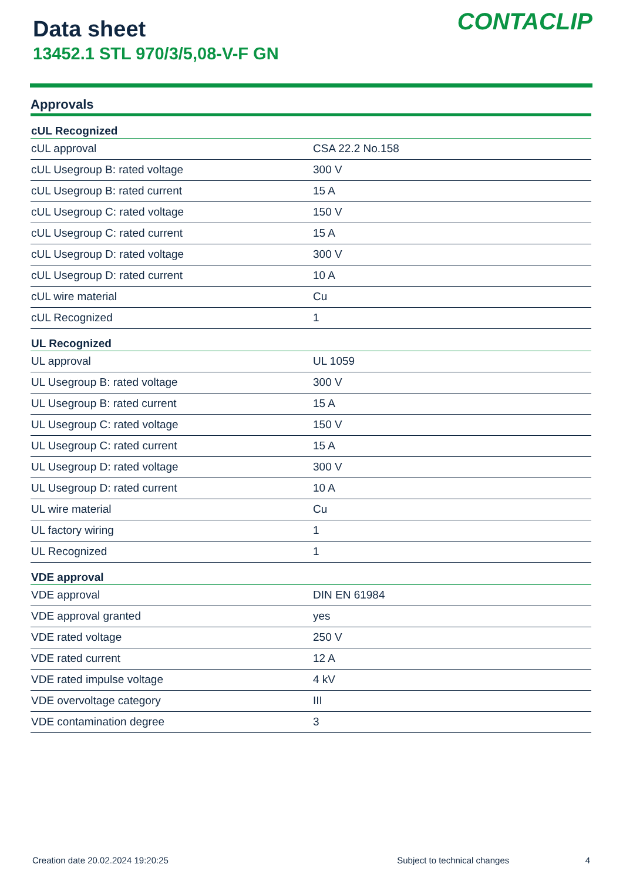Data sheet
13452.1 STL 970/3/5,08-V-F GN
CONTACLIP
Approvals
| cUL Recognized | |
| --- | --- |
| cUL approval | CSA 22.2 No.158 |
| cUL Usegroup B: rated voltage | 300 V |
| cUL Usegroup B: rated current | 15 A |
| cUL Usegroup C: rated voltage | 150 V |
| cUL Usegroup C: rated current | 15 A |
| cUL Usegroup D: rated voltage | 300 V |
| cUL Usegroup D: rated current | 10 A |
| cUL wire material | Cu |
| cUL Recognized | 1 |
| UL Recognized | |
| UL approval | UL 1059 |
| UL Usegroup B: rated voltage | 300 V |
| UL Usegroup B: rated current | 15 A |
| UL Usegroup C: rated voltage | 150 V |
| UL Usegroup C: rated current | 15 A |
| UL Usegroup D: rated voltage | 300 V |
| UL Usegroup D: rated current | 10 A |
| UL wire material | Cu |
| UL factory wiring | 1 |
| UL Recognized | 1 |
| VDE approval | |
| VDE approval | DIN EN 61984 |
| VDE approval granted | yes |
| VDE rated voltage | 250 V |
| VDE rated current | 12 A |
| VDE rated impulse voltage | 4 kV |
| VDE overvoltage category | III |
| VDE contamination degree | 3 |
Creation date 20.02.2024 19:20:25 Subject to technical changes 4